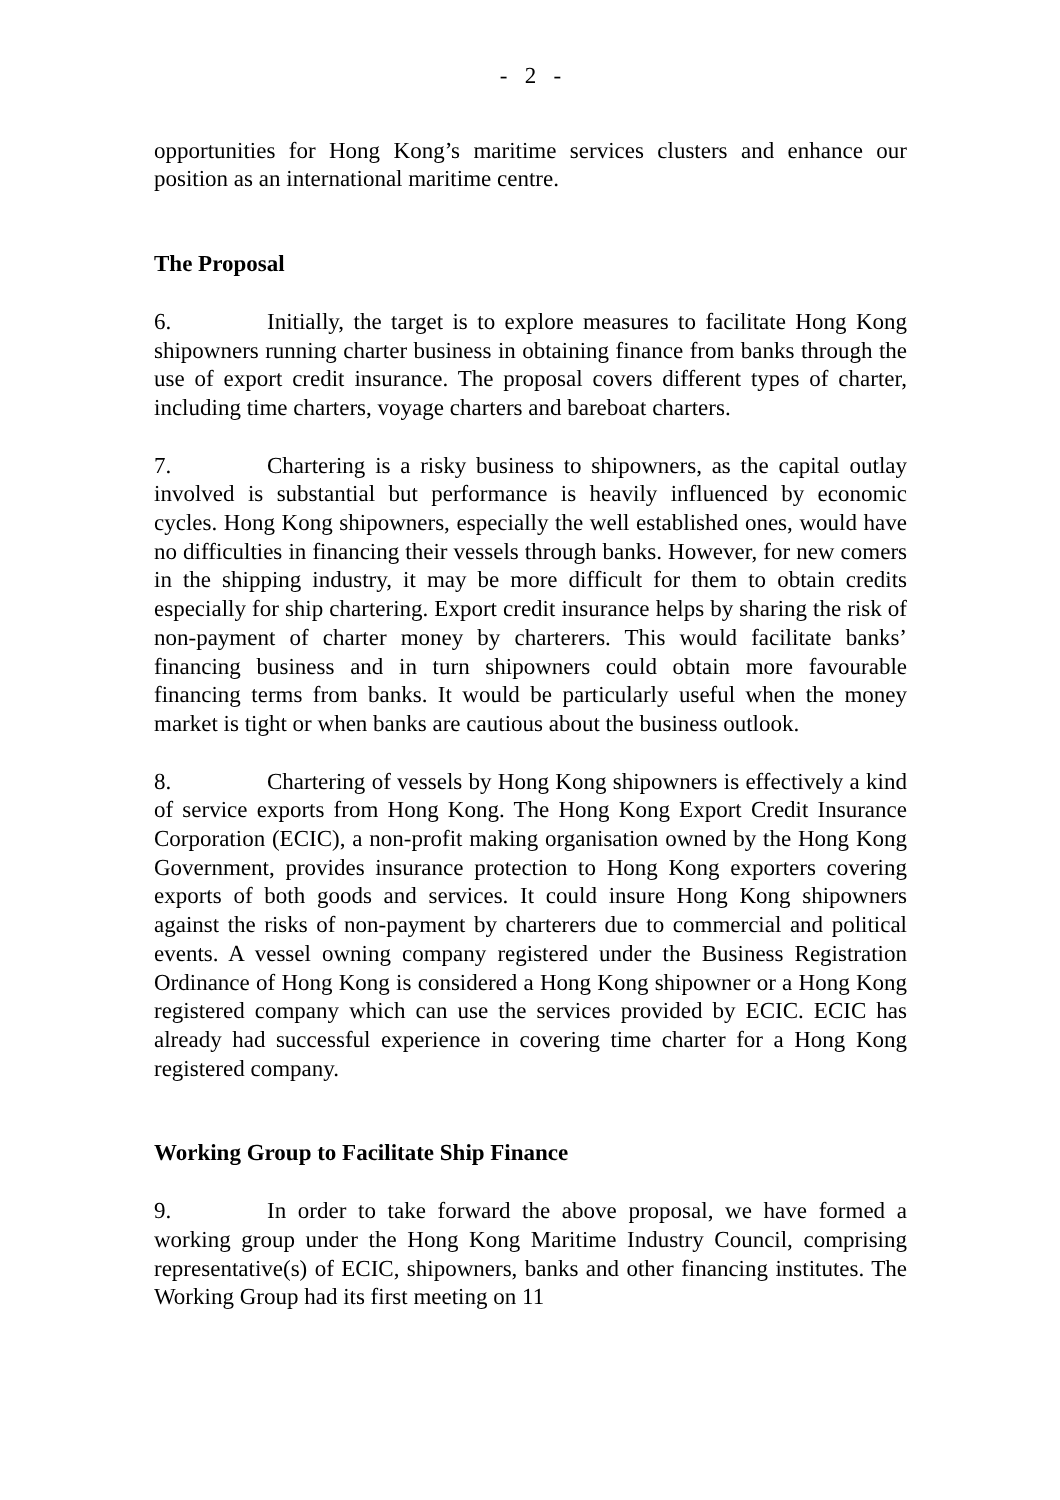- 2 -
opportunities for Hong Kong’s maritime services clusters and enhance our position as an international maritime centre.
The Proposal
6. Initially, the target is to explore measures to facilitate Hong Kong shipowners running charter business in obtaining finance from banks through the use of export credit insurance. The proposal covers different types of charter, including time charters, voyage charters and bareboat charters.
7. Chartering is a risky business to shipowners, as the capital outlay involved is substantial but performance is heavily influenced by economic cycles. Hong Kong shipowners, especially the well established ones, would have no difficulties in financing their vessels through banks. However, for new comers in the shipping industry, it may be more difficult for them to obtain credits especially for ship chartering. Export credit insurance helps by sharing the risk of non-payment of charter money by charterers. This would facilitate banks’ financing business and in turn shipowners could obtain more favourable financing terms from banks. It would be particularly useful when the money market is tight or when banks are cautious about the business outlook.
8. Chartering of vessels by Hong Kong shipowners is effectively a kind of service exports from Hong Kong. The Hong Kong Export Credit Insurance Corporation (ECIC), a non-profit making organisation owned by the Hong Kong Government, provides insurance protection to Hong Kong exporters covering exports of both goods and services. It could insure Hong Kong shipowners against the risks of non-payment by charterers due to commercial and political events. A vessel owning company registered under the Business Registration Ordinance of Hong Kong is considered a Hong Kong shipowner or a Hong Kong registered company which can use the services provided by ECIC. ECIC has already had successful experience in covering time charter for a Hong Kong registered company.
Working Group to Facilitate Ship Finance
9. In order to take forward the above proposal, we have formed a working group under the Hong Kong Maritime Industry Council, comprising representative(s) of ECIC, shipowners, banks and other financing institutes. The Working Group had its first meeting on 11